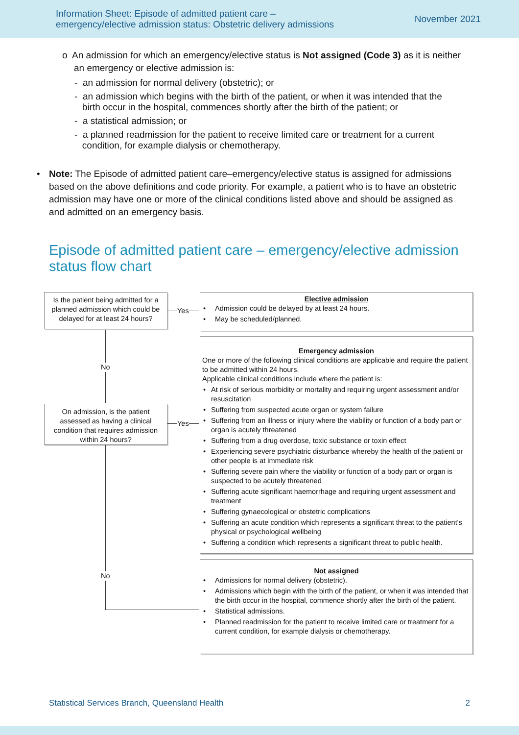Information Sheet: Episode of admitted patient care –
emergency/elective admission status: Obstetric delivery admissions
November 2021
o An admission for which an emergency/elective status is Not assigned (Code 3) as it is neither
an emergency or elective admission is:
- an admission for normal delivery (obstetric); or
- an admission which begins with the birth of the patient, or when it was intended that the
birth occur in the hospital, commences shortly after the birth of the patient; or
- a statistical admission; or
- a planned readmission for the patient to receive limited care or treatment for a current
condition, for example dialysis or chemotherapy.
• Note: The Episode of admitted patient care–emergency/elective status is assigned for admissions based on the above definitions and code priority. For example, a patient who is to have an obstetric admission may have one or more of the clinical conditions listed above and should be assigned as and admitted on an emergency basis.
Episode of admitted patient care – emergency/elective admission status flow chart
Is the patient being admitted for a planned admission which could be delayed for at least 24 hours?
On admission, is the patient assessed as having a clinical condition that requires admission within 24 hours?
Yes
Yes
No
No
Elective admission
• Admission could be delayed by at least 24 hours.
• May be scheduled/planned.
Emergency admission
One or more of the following clinical conditions are applicable and require the patient to be admitted within 24 hours.
Applicable clinical conditions include where the patient is:
• At risk of serious morbidity or mortality and requiring urgent assessment and/or resuscitation
• Suffering from suspected acute organ or system failure
• Suffering from an illness or injury where the viability or function of a body part or organ is acutely threatened
• Suffering from a drug overdose, toxic substance or toxin effect
• Experiencing severe psychiatric disturbance whereby the health of the patient or other people is at immediate risk
• Suffering severe pain where the viability or function of a body part or organ is suspected to be acutely threatened
• Suffering acute significant haemorrhage and requiring urgent assessment and treatment
• Suffering gynaecological or obstetric complications
• Suffering an acute condition which represents a significant threat to the patient's physical or psychological wellbeing
• Suffering a condition which represents a significant threat to public health.
Not assigned
• Admissions for normal delivery (obstetric).
• Admissions which begin with the birth of the patient, or when it was intended that the birth occur in the hospital, commence shortly after the birth of the patient.
• Statistical admissions.
• Planned readmission for the patient to receive limited care or treatment for a current condition, for example dialysis or chemotherapy.
Statistical Services Branch, Queensland Health 2